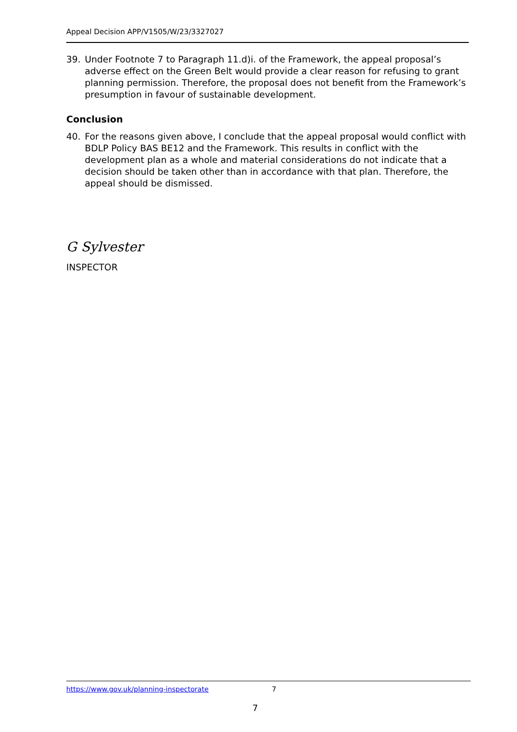Appeal Decision APP/V1505/W/23/3327027
39. Under Footnote 7 to Paragraph 11.d)i. of the Framework, the appeal proposal’s adverse effect on the Green Belt would provide a clear reason for refusing to grant planning permission. Therefore, the proposal does not benefit from the Framework’s presumption in favour of sustainable development.
Conclusion
40. For the reasons given above, I conclude that the appeal proposal would conflict with BDLP Policy BAS BE12 and the Framework. This results in conflict with the development plan as a whole and material considerations do not indicate that a decision should be taken other than in accordance with that plan. Therefore, the appeal should be dismissed.
G Sylvester
INSPECTOR
https://www.gov.uk/planning-inspectorate 7
7